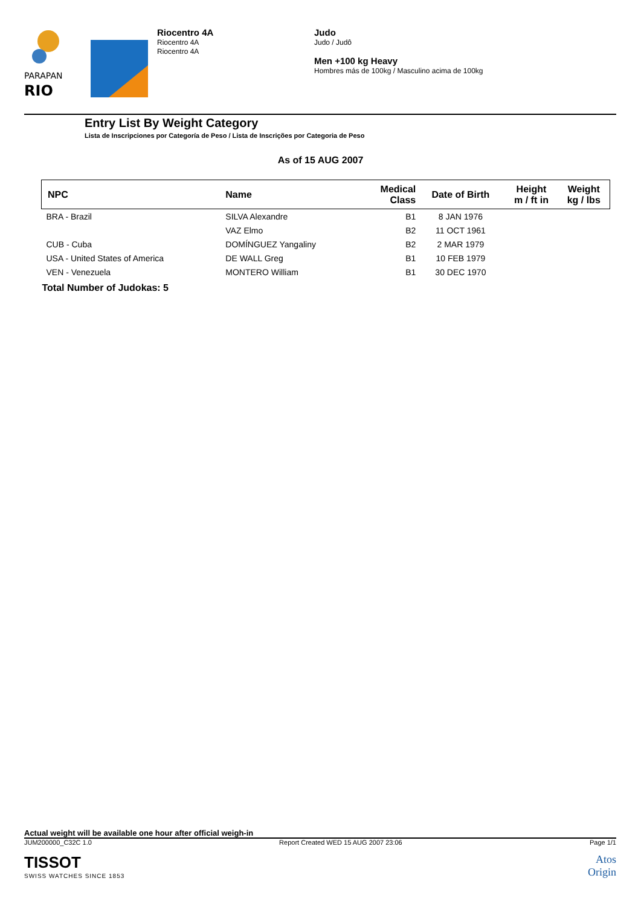PARAPAN
RIO
Riocentro 4A
Riocentro 4A
Riocentro 4A
Judo
Judo / Judô
Men +100 kg Heavy
Hombres más de 100kg / Masculino acima de 100kg
Entry List By Weight Category
Lista de Inscripciones por Categoría de Peso / Lista de Inscrições por Categoria de Peso
As of 15 AUG 2007
| NPC | Name | Medical Class | Date of Birth | Height m / ft in | Weight kg / lbs |
| --- | --- | --- | --- | --- | --- |
| BRA - Brazil | SILVA Alexandre | B1 | 8 JAN 1976 | | |
| | VAZ Elmo | B2 | 11 OCT 1961 | | |
| CUB - Cuba | DOMÍNGUEZ Yangaliny | B2 | 2 MAR 1979 | | |
| USA - United States of America | DE WALL Greg | B1 | 10 FEB 1979 | | |
| VEN - Venezuela | MONTERO William | B1 | 30 DEC 1970 | | |
| Total Number of Judokas: 5 | | | | | |
Actual weight will be available one hour after official weigh-in
JUM200000_C32C 1.0 Report Created WED 15 AUG 2007 23:06 Page 1/1
TISSOT
SWISS WATCHES SINCE 1853
Atos
Origin